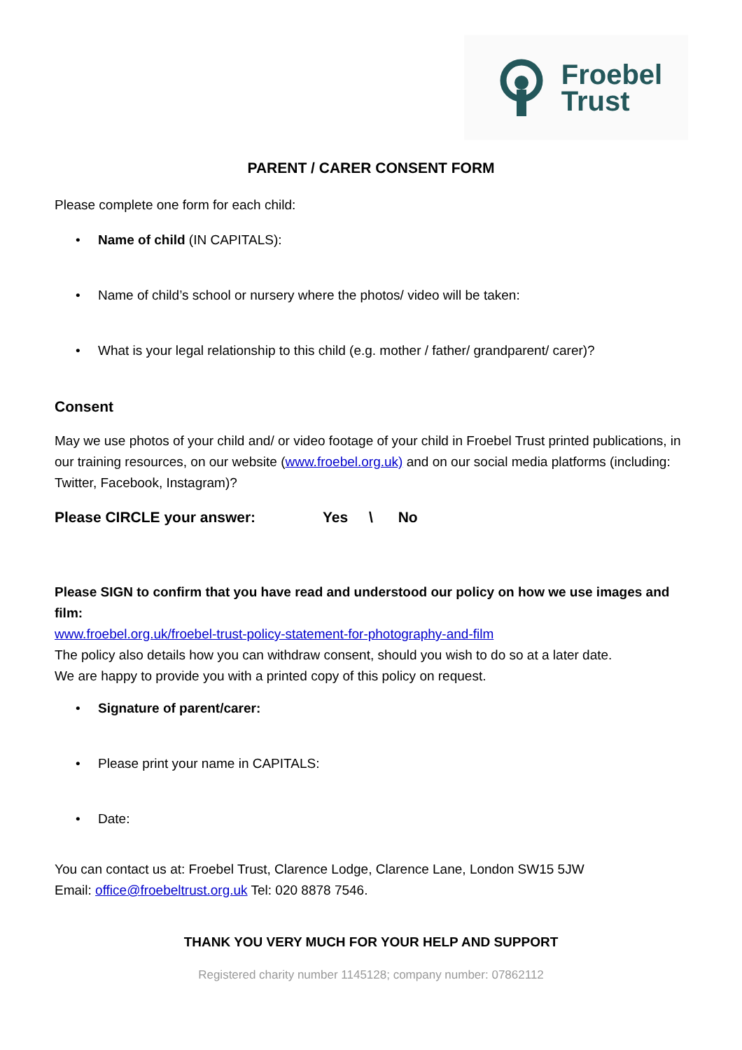Froebel
Trust
PARENT / CARER CONSENT FORM
Please complete one form for each child:
• Name of child (IN CAPITALS):
• Name of child’s school or nursery where the photos/ video will be taken:
• What is your legal relationship to this child (e.g. mother / father/ grandparent/ carer)?
Consent
May we use photos of your child and/ or video footage of your child in Froebel Trust printed publications, in our training resources, on our website (www.froebel.org.uk) and on our social media platforms (including: Twitter, Facebook, Instagram)?
Please CIRCLE your answer: Yes \ No
Please SIGN to confirm that you have read and understood our policy on how we use images and film:
www.froebel.org.uk/froebel-trust-policy-statement-for-photography-and-film
The policy also details how you can withdraw consent, should you wish to do so at a later date.
We are happy to provide you with a printed copy of this policy on request.
• Signature of parent/carer:
• Please print your name in CAPITALS:
• Date:
You can contact us at: Froebel Trust, Clarence Lodge, Clarence Lane, London SW15 5JW
Email: office@froebeltrust.org.uk Tel: 020 8878 7546.
THANK YOU VERY MUCH FOR YOUR HELP AND SUPPORT
Registered charity number 1145128; company number: 07862112